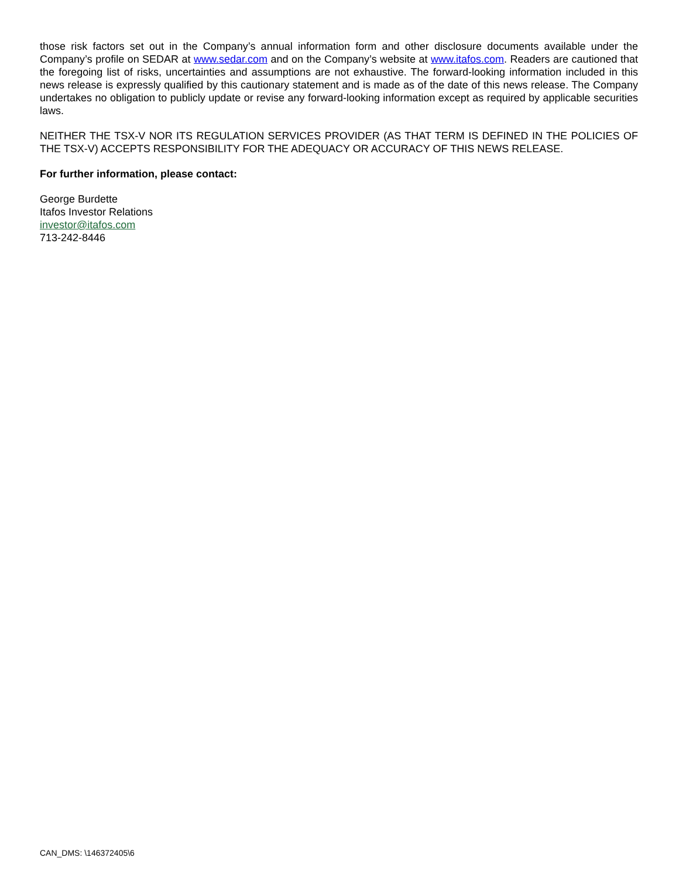those risk factors set out in the Company’s annual information form and other disclosure documents available under the Company’s profile on SEDAR at www.sedar.com and on the Company’s website at www.itafos.com. Readers are cautioned that the foregoing list of risks, uncertainties and assumptions are not exhaustive. The forward-looking information included in this news release is expressly qualified by this cautionary statement and is made as of the date of this news release. The Company undertakes no obligation to publicly update or revise any forward-looking information except as required by applicable securities laws.
NEITHER THE TSX-V NOR ITS REGULATION SERVICES PROVIDER (AS THAT TERM IS DEFINED IN THE POLICIES OF THE TSX-V) ACCEPTS RESPONSIBILITY FOR THE ADEQUACY OR ACCURACY OF THIS NEWS RELEASE.
For further information, please contact:
George Burdette
Itafos Investor Relations
investor@itafos.com
713-242-8446
CAN_DMS: \146372405\6